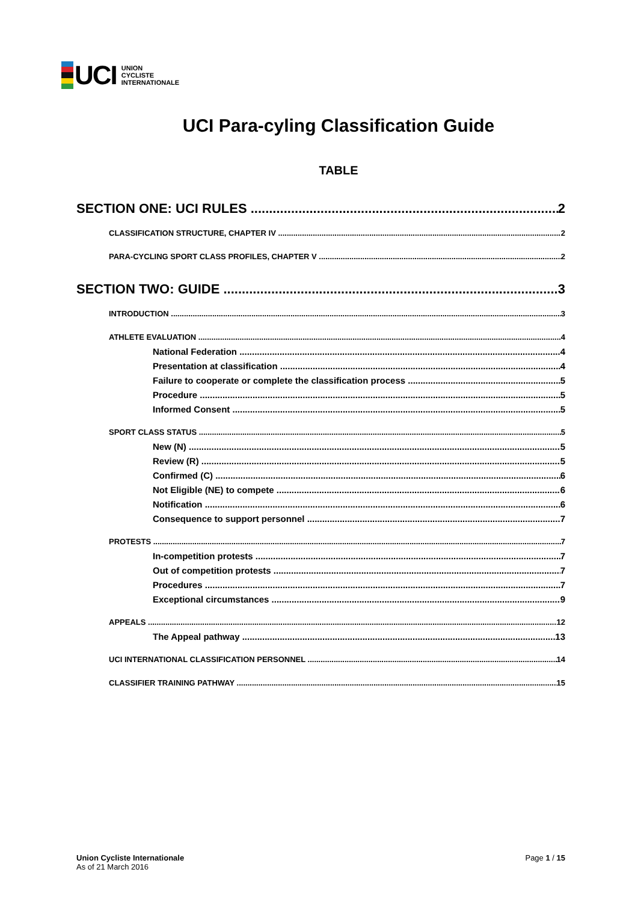UCI
UNION
CYCLISTE
INTERNATIONALE
UCI Para-cyling Classification Guide
TABLE
SECTION ONE: UCI RULES 2
CLASSIFICATION STRUCTURE, CHAPTER IV 2
PARA-CYCLING SPORT CLASS PROFILES, CHAPTER V 2
SECTION TWO: GUIDE 3
INTRODUCTION 3
ATHLETE EVALUATION 4
National Federation 4
Presentation at classification 4
Failure to cooperate or complete the classification process 5
Procedure 5
Informed Consent 5
SPORT CLASS STATUS 5
New (N) 5
Review (R) 5
Confirmed (C) 6
Not Eligible (NE) to compete 6
Notification 6
Consequence to support personnel 7
PROTESTS 7
In-competition protests 7
Out of competition protests 7
Procedures 7
Exceptional circumstances 9
APPEALS 12
The Appeal pathway 13
UCI INTERNATIONAL CLASSIFICATION PERSONNEL 14
CLASSIFIER TRAINING PATHWAY 15
Union Cycliste Internationale
As of 21 March 2016
Page 1 / 15